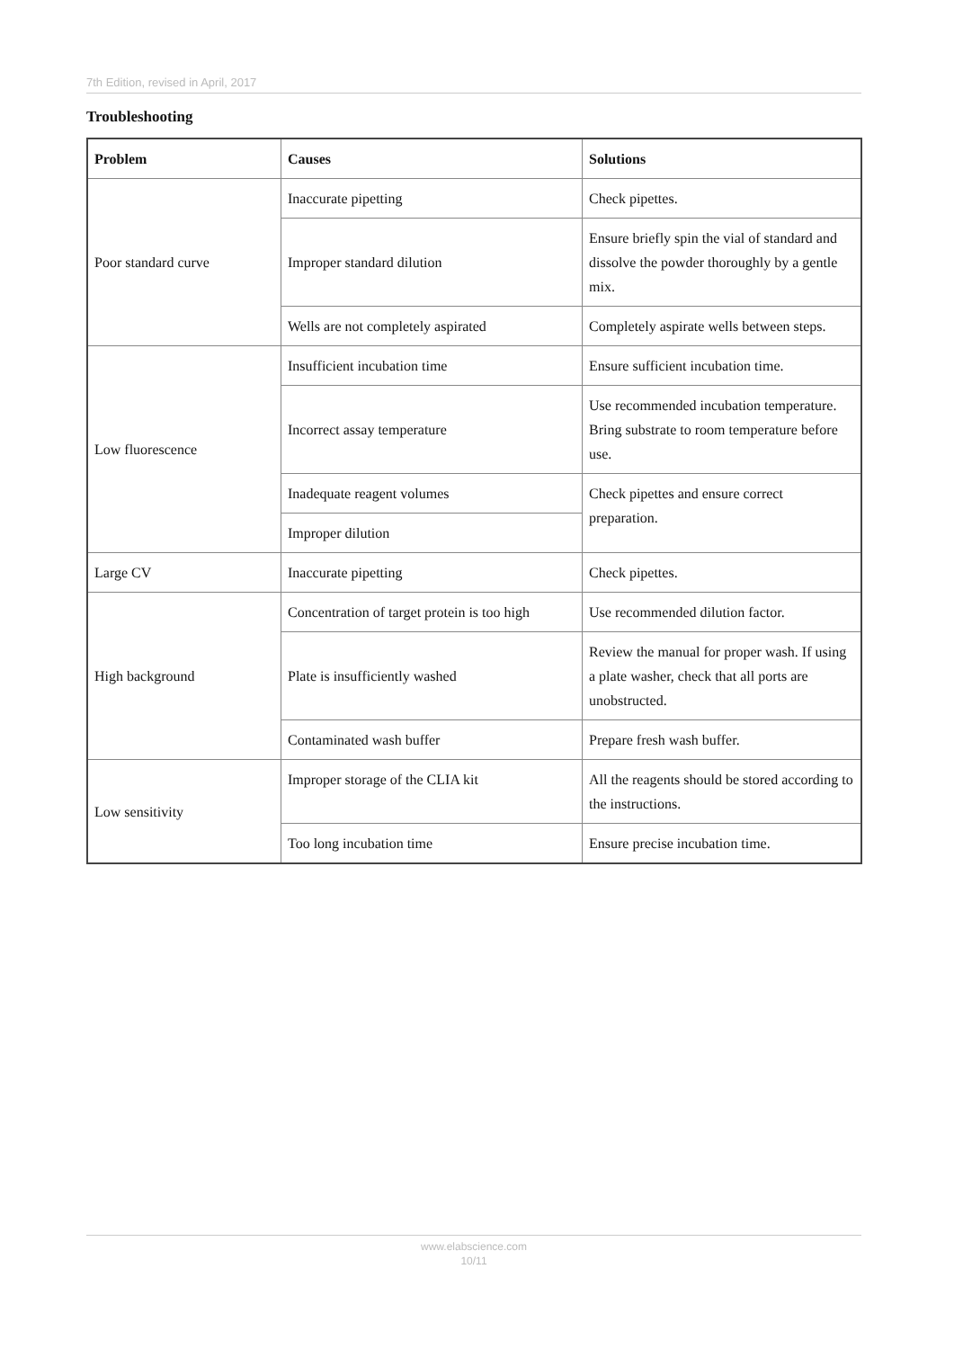7th Edition, revised in April, 2017
Troubleshooting
| Problem | Causes | Solutions |
| --- | --- | --- |
| Poor standard curve | Inaccurate pipetting | Check pipettes. |
| | Improper standard dilution | Ensure briefly spin the vial of standard and dissolve the powder thoroughly by a gentle mix. |
| | Wells are not completely aspirated | Completely aspirate wells between steps. |
| Low fluorescence | Insufficient incubation time | Ensure sufficient incubation time. |
| | Incorrect assay temperature | Use recommended incubation temperature. Bring substrate to room temperature before use. |
| | Inadequate reagent volumes | Check pipettes and ensure correct preparation. |
| | Improper dilution | |
| Large CV | Inaccurate pipetting | Check pipettes. |
| High background | Concentration of target protein is too high | Use recommended dilution factor. |
| | Plate is insufficiently washed | Review the manual for proper wash. If using a plate washer, check that all ports are unobstructed. |
| | Contaminated wash buffer | Prepare fresh wash buffer. |
| Low sensitivity | Improper storage of the CLIA kit | All the reagents should be stored according to the instructions. |
| | Too long incubation time | Ensure precise incubation time. |
www.elabscience.com
10/11